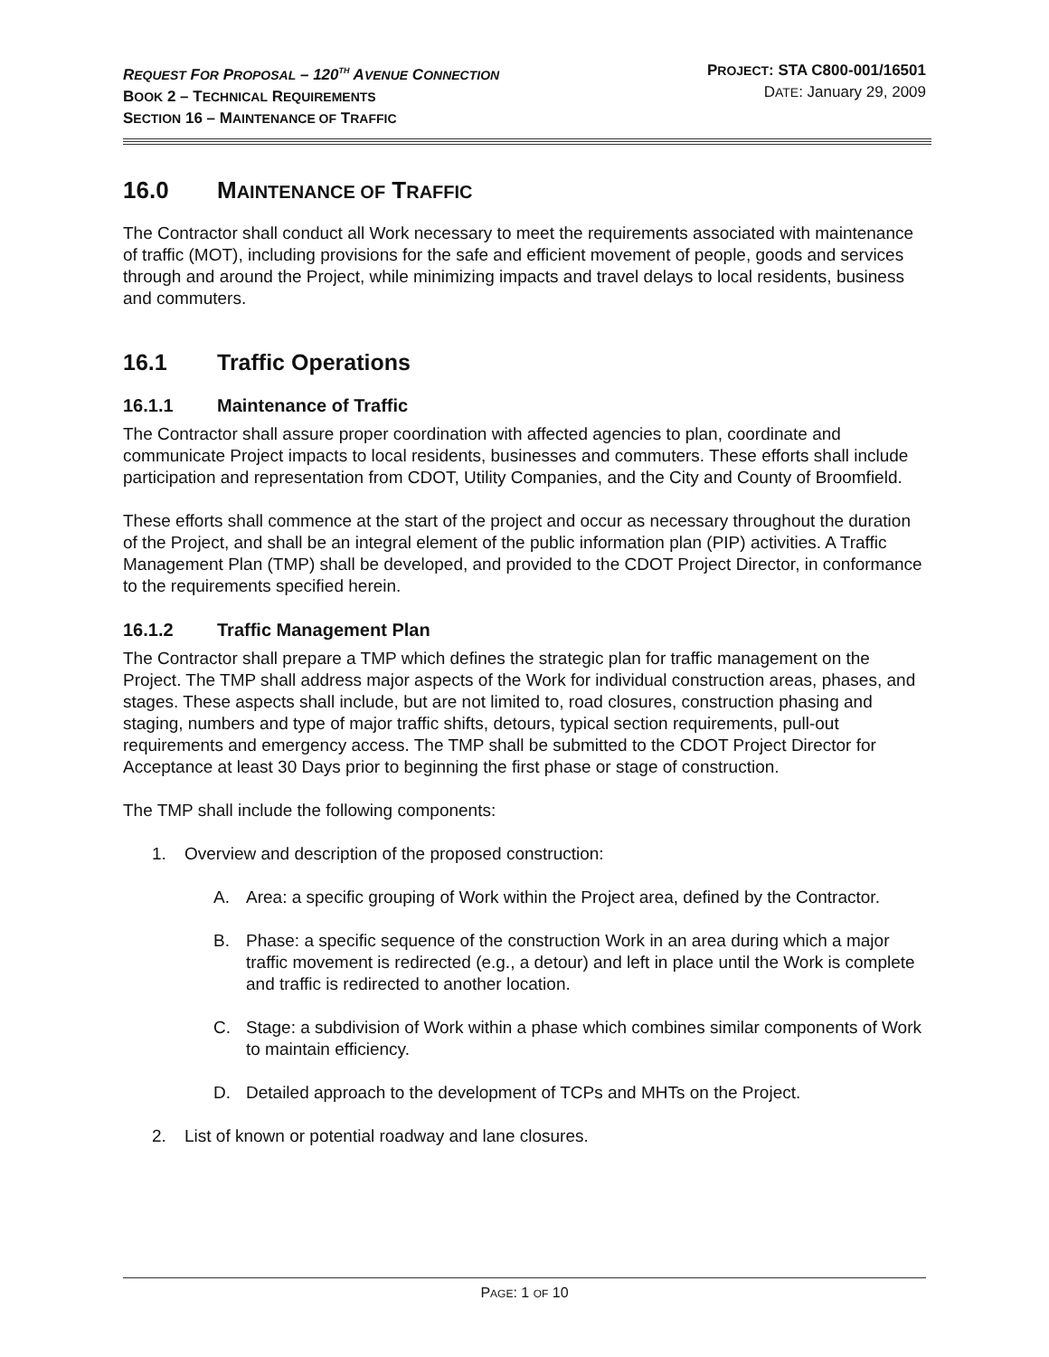REQUEST FOR PROPOSAL – 120<sup>TH</sup> AVENUE CONNECTION
BOOK 2 – TECHNICAL REQUIREMENTS
SECTION 16 – MAINTENANCE OF TRAFFIC
PROJECT: STA C800-001/16501
DATE: January 29, 2009
16.0 MAINTENANCE OF TRAFFIC
The Contractor shall conduct all Work necessary to meet the requirements associated with maintenance of traffic (MOT), including provisions for the safe and efficient movement of people, goods and services through and around the Project, while minimizing impacts and travel delays to local residents, business and commuters.
16.1 Traffic Operations
16.1.1 Maintenance of Traffic
The Contractor shall assure proper coordination with affected agencies to plan, coordinate and communicate Project impacts to local residents, businesses and commuters. These efforts shall include participation and representation from CDOT, Utility Companies, and the City and County of Broomfield.
These efforts shall commence at the start of the project and occur as necessary throughout the duration of the Project, and shall be an integral element of the public information plan (PIP) activities. A Traffic Management Plan (TMP) shall be developed, and provided to the CDOT Project Director, in conformance to the requirements specified herein.
16.1.2 Traffic Management Plan
The Contractor shall prepare a TMP which defines the strategic plan for traffic management on the Project. The TMP shall address major aspects of the Work for individual construction areas, phases, and stages. These aspects shall include, but are not limited to, road closures, construction phasing and staging, numbers and type of major traffic shifts, detours, typical section requirements, pull-out requirements and emergency access. The TMP shall be submitted to the CDOT Project Director for Acceptance at least 30 Days prior to beginning the first phase or stage of construction.
The TMP shall include the following components:
1. Overview and description of the proposed construction:
A. Area: a specific grouping of Work within the Project area, defined by the Contractor.
B. Phase: a specific sequence of the construction Work in an area during which a major traffic movement is redirected (e.g., a detour) and left in place until the Work is complete and traffic is redirected to another location.
C. Stage: a subdivision of Work within a phase which combines similar components of Work to maintain efficiency.
D. Detailed approach to the development of TCPs and MHTs on the Project.
2. List of known or potential roadway and lane closures.
PAGE: 1 OF 10